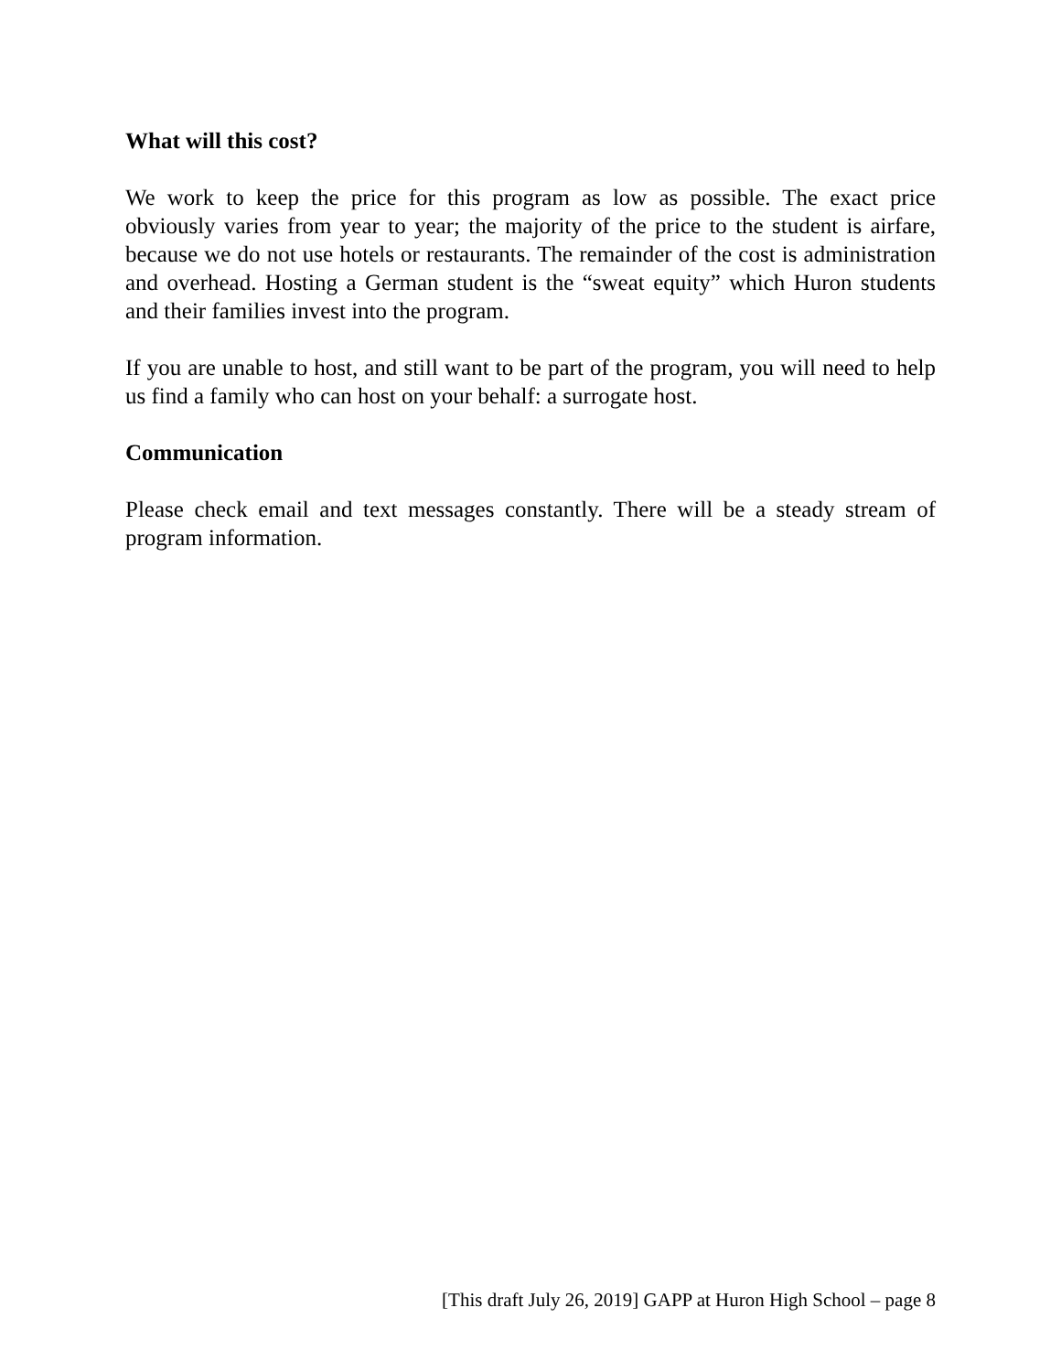What will this cost?
We work to keep the price for this program as low as possible. The exact price obviously varies from year to year; the majority of the price to the student is airfare, because we do not use hotels or restaurants. The remainder of the cost is administration and overhead. Hosting a German student is the “sweat equity” which Huron students and their families invest into the program.
If you are unable to host, and still want to be part of the program, you will need to help us find a family who can host on your behalf: a surrogate host.
Communication
Please check email and text messages constantly. There will be a steady stream of program information.
[This draft July 26, 2019] GAPP at Huron High School – page 8